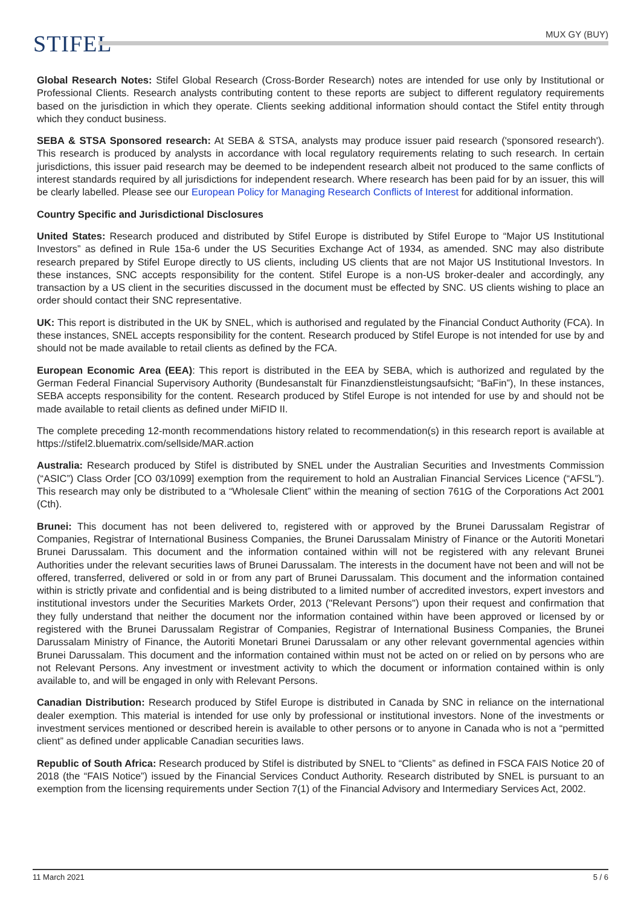STIFEL MUX GY (BUY)
Global Research Notes: Stifel Global Research (Cross-Border Research) notes are intended for use only by Institutional or Professional Clients. Research analysts contributing content to these reports are subject to different regulatory requirements based on the jurisdiction in which they operate. Clients seeking additional information should contact the Stifel entity through which they conduct business.
SEBA & STSA Sponsored research: At SEBA & STSA, analysts may produce issuer paid research ('sponsored research'). This research is produced by analysts in accordance with local regulatory requirements relating to such research. In certain jurisdictions, this issuer paid research may be deemed to be independent research albeit not produced to the same conflicts of interest standards required by all jurisdictions for independent research. Where research has been paid for by an issuer, this will be clearly labelled. Please see our European Policy for Managing Research Conflicts of Interest for additional information.
Country Specific and Jurisdictional Disclosures
United States: Research produced and distributed by Stifel Europe is distributed by Stifel Europe to “Major US Institutional Investors” as defined in Rule 15a-6 under the US Securities Exchange Act of 1934, as amended. SNC may also distribute research prepared by Stifel Europe directly to US clients, including US clients that are not Major US Institutional Investors. In these instances, SNC accepts responsibility for the content. Stifel Europe is a non-US broker-dealer and accordingly, any transaction by a US client in the securities discussed in the document must be effected by SNC. US clients wishing to place an order should contact their SNC representative.
UK: This report is distributed in the UK by SNEL, which is authorised and regulated by the Financial Conduct Authority (FCA). In these instances, SNEL accepts responsibility for the content. Research produced by Stifel Europe is not intended for use by and should not be made available to retail clients as defined by the FCA.
European Economic Area (EEA): This report is distributed in the EEA by SEBA, which is authorized and regulated by the German Federal Financial Supervisory Authority (Bundesanstalt für Finanzdienstleistungsaufsicht; “BaFin”), In these instances, SEBA accepts responsibility for the content. Research produced by Stifel Europe is not intended for use by and should not be made available to retail clients as defined under MiFID II.
The complete preceding 12-month recommendations history related to recommendation(s) in this research report is available at https://stifel2.bluematrix.com/sellside/MAR.action
Australia: Research produced by Stifel is distributed by SNEL under the Australian Securities and Investments Commission (“ASIC”) Class Order [CO 03/1099] exemption from the requirement to hold an Australian Financial Services Licence (“AFSL”). This research may only be distributed to a “Wholesale Client” within the meaning of section 761G of the Corporations Act 2001 (Cth).
Brunei: This document has not been delivered to, registered with or approved by the Brunei Darussalam Registrar of Companies, Registrar of International Business Companies, the Brunei Darussalam Ministry of Finance or the Autoriti Monetari Brunei Darussalam. This document and the information contained within will not be registered with any relevant Brunei Authorities under the relevant securities laws of Brunei Darussalam. The interests in the document have not been and will not be offered, transferred, delivered or sold in or from any part of Brunei Darussalam. This document and the information contained within is strictly private and confidential and is being distributed to a limited number of accredited investors, expert investors and institutional investors under the Securities Markets Order, 2013 ("Relevant Persons") upon their request and confirmation that they fully understand that neither the document nor the information contained within have been approved or licensed by or registered with the Brunei Darussalam Registrar of Companies, Registrar of International Business Companies, the Brunei Darussalam Ministry of Finance, the Autoriti Monetari Brunei Darussalam or any other relevant governmental agencies within Brunei Darussalam. This document and the information contained within must not be acted on or relied on by persons who are not Relevant Persons. Any investment or investment activity to which the document or information contained within is only available to, and will be engaged in only with Relevant Persons.
Canadian Distribution: Research produced by Stifel Europe is distributed in Canada by SNC in reliance on the international dealer exemption. This material is intended for use only by professional or institutional investors. None of the investments or investment services mentioned or described herein is available to other persons or to anyone in Canada who is not a “permitted client” as defined under applicable Canadian securities laws.
Republic of South Africa: Research produced by Stifel is distributed by SNEL to “Clients” as defined in FSCA FAIS Notice 20 of 2018 (the “FAIS Notice”) issued by the Financial Services Conduct Authority. Research distributed by SNEL is pursuant to an exemption from the licensing requirements under Section 7(1) of the Financial Advisory and Intermediary Services Act, 2002.
11 March 2021 5 / 6